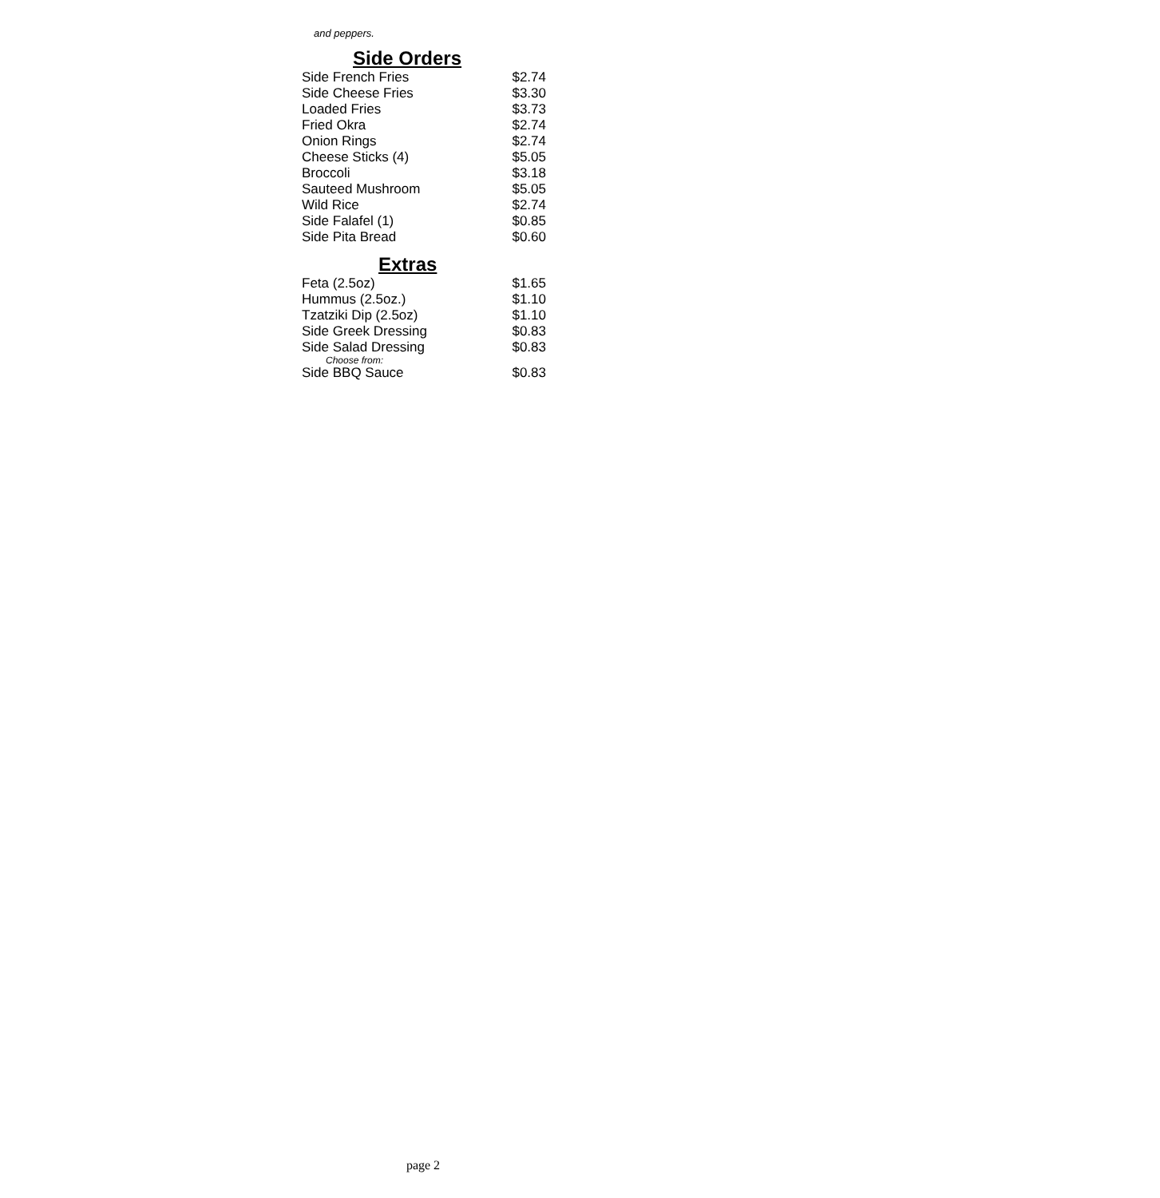and peppers.
Side Orders
| Side French Fries | $2.74 |
| Side Cheese Fries | $3.30 |
| Loaded Fries | $3.73 |
| Fried Okra | $2.74 |
| Onion Rings | $2.74 |
| Cheese Sticks (4) | $5.05 |
| Broccoli | $3.18 |
| Sauteed Mushroom | $5.05 |
| Wild Rice | $2.74 |
| Side Falafel (1) | $0.85 |
| Side Pita Bread | $0.60 |
Extras
| Feta (2.5oz) | $1.65 |
| Hummus (2.5oz.) | $1.10 |
| Tzatziki Dip (2.5oz) | $1.10 |
| Side Greek Dressing | $0.83 |
| Side Salad Dressing | $0.83 |
| Choose from: | |
| Side BBQ Sauce | $0.83 |
page 2